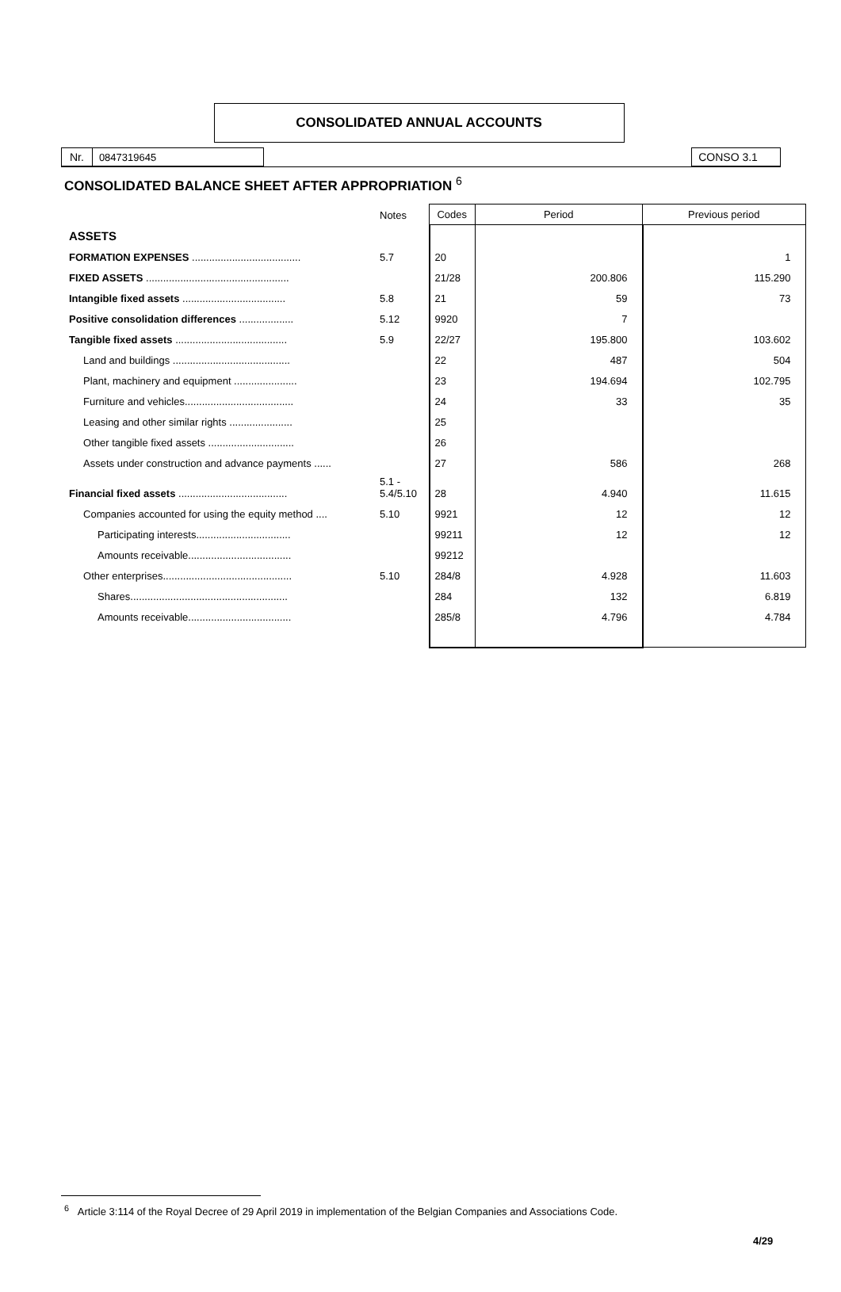| Nr. | 0847319645 | | CONSO 3.1 |
CONSOLIDATED ANNUAL ACCOUNTS
CONSOLIDATED BALANCE SHEET AFTER APPROPRIATION <sup>6</sup>
| | Notes | Codes | Period | Previous period |
| ASSETS | | | | |
| FORMATION EXPENSES ...................................... | 5.7 | 20 | | 1 |
| FIXED ASSETS .................................................. | | 21/28 | 200.806 | 115.290 |
| Intangible fixed assets .................................... | 5.8 | 21 | 59 | 73 |
| Positive consolidation differences ................... | 5.12 | 9920 | 7 | |
| Tangible fixed assets ....................................... | 5.9 | 22/27 | 195.800 | 103.602 |
| Land and buildings ......................................... | | 22 | 487 | 504 |
| Plant, machinery and equipment ...................... | | 23 | 194.694 | 102.795 |
| Furniture and vehicles...................................... | | 24 | 33 | 35 |
| Leasing and other similar rights ...................... | | 25 | | |
| Other tangible fixed assets .............................. | | 26 | | |
| Assets under construction and advance payments ...... | | 27 | 586 | 268 |
| Financial fixed assets ...................................... | 5.1 - 5.4/5.10 | 28 | 4.940 | 11.615 |
| Companies accounted for using the equity method .... | 5.10 | 9921 | 12 | 12 |
| Participating interests................................. | | 99211 | 12 | 12 |
| Amounts receivable.................................... | | 99212 | | |
| Other enterprises............................................. | 5.10 | 284/8 | 4.928 | 11.603 |
| Shares....................................................... | | 284 | 132 | 6.819 |
| Amounts receivable.................................... | | 285/8 | 4.796 | 4.784 |
<sup>6</sup> Article 3:114 of the Royal Decree of 29 April 2019 in implementation of the Belgian Companies and Associations Code.
4/29